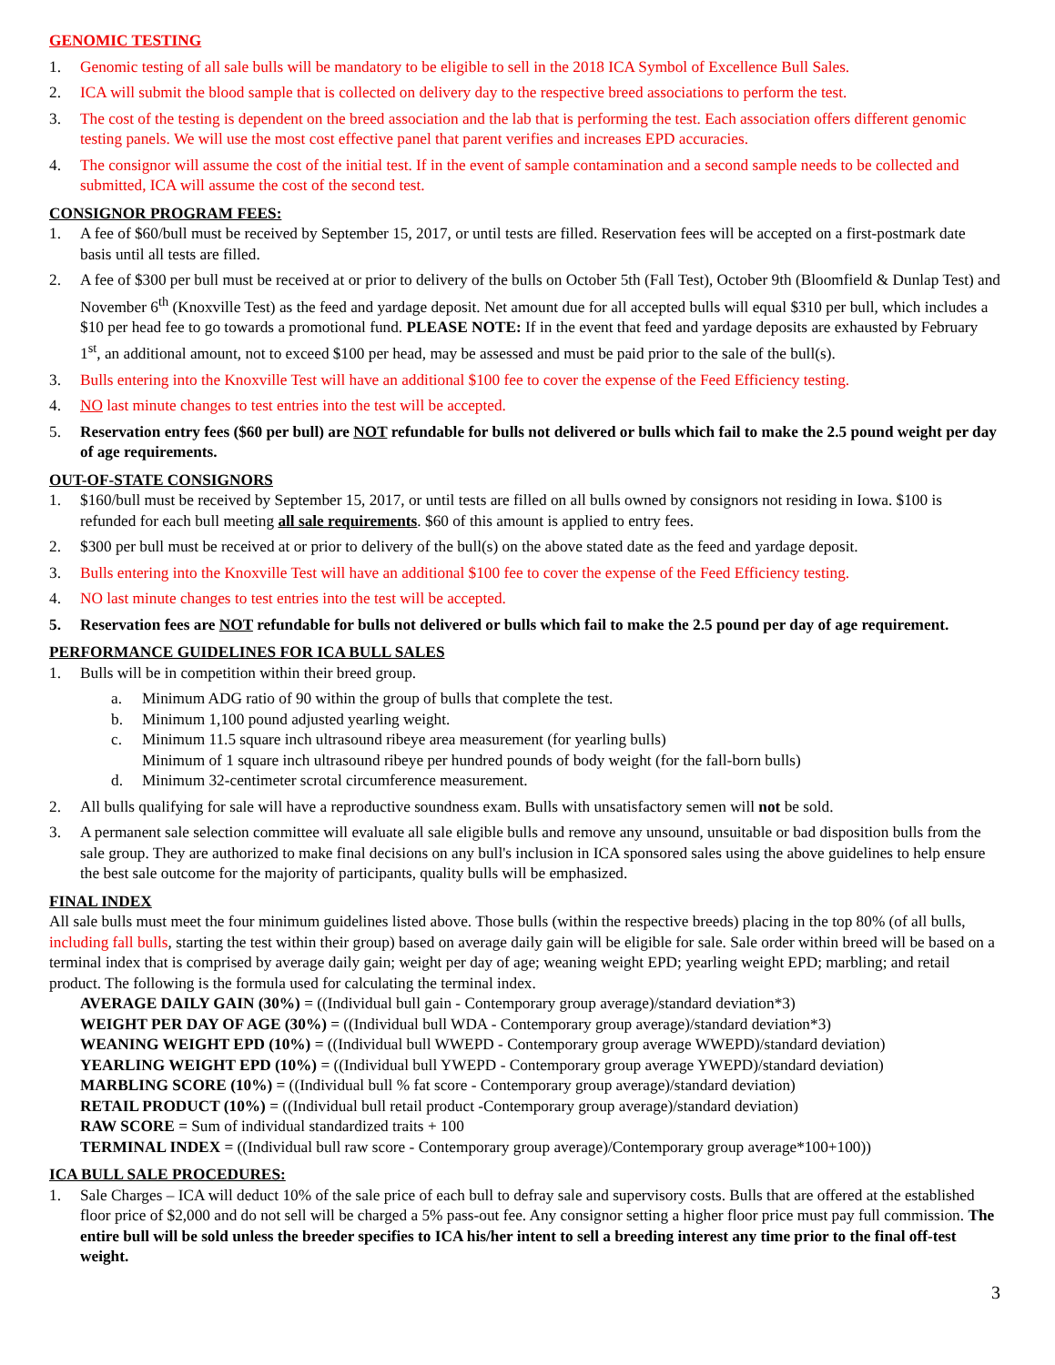GENOMIC TESTING
1. Genomic testing of all sale bulls will be mandatory to be eligible to sell in the 2018 ICA Symbol of Excellence Bull Sales.
2. ICA will submit the blood sample that is collected on delivery day to the respective breed associations to perform the test.
3. The cost of the testing is dependent on the breed association and the lab that is performing the test. Each association offers different genomic testing panels. We will use the most cost effective panel that parent verifies and increases EPD accuracies.
4. The consignor will assume the cost of the initial test. If in the event of sample contamination and a second sample needs to be collected and submitted, ICA will assume the cost of the second test.
CONSIGNOR PROGRAM FEES:
1. A fee of $60/bull must be received by September 15, 2017, or until tests are filled. Reservation fees will be accepted on a first-postmark date basis until all tests are filled.
2. A fee of $300 per bull must be received at or prior to delivery of the bulls on October 5th (Fall Test), October 9th (Bloomfield & Dunlap Test) and November 6<sup>th</sup> (Knoxville Test) as the feed and yardage deposit. Net amount due for all accepted bulls will equal $310 per bull, which includes a $10 per head fee to go towards a promotional fund. PLEASE NOTE: If in the event that feed and yardage deposits are exhausted by February 1<sup>st</sup>, an additional amount, not to exceed $100 per head, may be assessed and must be paid prior to the sale of the bull(s).
3. Bulls entering into the Knoxville Test will have an additional $100 fee to cover the expense of the Feed Efficiency testing.
4. NO last minute changes to test entries into the test will be accepted.
5. Reservation entry fees ($60 per bull) are NOT refundable for bulls not delivered or bulls which fail to make the 2.5 pound weight per day of age requirements.
OUT-OF-STATE CONSIGNORS
1. $160/bull must be received by September 15, 2017, or until tests are filled on all bulls owned by consignors not residing in Iowa. $100 is refunded for each bull meeting all sale requirements. $60 of this amount is applied to entry fees.
2. $300 per bull must be received at or prior to delivery of the bull(s) on the above stated date as the feed and yardage deposit.
3. Bulls entering into the Knoxville Test will have an additional $100 fee to cover the expense of the Feed Efficiency testing.
4. NO last minute changes to test entries into the test will be accepted.
5. Reservation fees are NOT refundable for bulls not delivered or bulls which fail to make the 2.5 pound per day of age requirement.
PERFORMANCE GUIDELINES FOR ICA BULL SALES
1. Bulls will be in competition within their breed group.
a. Minimum ADG ratio of 90 within the group of bulls that complete the test.
b. Minimum 1,100 pound adjusted yearling weight.
c. Minimum 11.5 square inch ultrasound ribeye area measurement (for yearling bulls)
Minimum of 1 square inch ultrasound ribeye per hundred pounds of body weight (for the fall-born bulls)
d. Minimum 32-centimeter scrotal circumference measurement.
2. All bulls qualifying for sale will have a reproductive soundness exam. Bulls with unsatisfactory semen will not be sold.
3. A permanent sale selection committee will evaluate all sale eligible bulls and remove any unsound, unsuitable or bad disposition bulls from the sale group. They are authorized to make final decisions on any bull's inclusion in ICA sponsored sales using the above guidelines to help ensure the best sale outcome for the majority of participants, quality bulls will be emphasized.
FINAL INDEX
All sale bulls must meet the four minimum guidelines listed above. Those bulls (within the respective breeds) placing in the top 80% (of all bulls, including fall bulls, starting the test within their group) based on average daily gain will be eligible for sale. Sale order within breed will be based on a terminal index that is comprised by average daily gain; weight per day of age; weaning weight EPD; yearling weight EPD; marbling; and retail product. The following is the formula used for calculating the terminal index.
AVERAGE DAILY GAIN (30%) = ((Individual bull gain - Contemporary group average)/standard deviation*3)
WEIGHT PER DAY OF AGE (30%) = ((Individual bull WDA - Contemporary group average)/standard deviation*3)
WEANING WEIGHT EPD (10%) = ((Individual bull WWEPD - Contemporary group average WWEPD)/standard deviation)
YEARLING WEIGHT EPD (10%) = ((Individual bull YWEPD - Contemporary group average YWEPD)/standard deviation)
MARBLING SCORE (10%) = ((Individual bull % fat score - Contemporary group average)/standard deviation)
RETAIL PRODUCT (10%) = ((Individual bull retail product -Contemporary group average)/standard deviation)
RAW SCORE = Sum of individual standardized traits + 100
TERMINAL INDEX = ((Individual bull raw score - Contemporary group average)/Contemporary group average*100+100))
ICA BULL SALE PROCEDURES:
1. Sale Charges – ICA will deduct 10% of the sale price of each bull to defray sale and supervisory costs. Bulls that are offered at the established floor price of $2,000 and do not sell will be charged a 5% pass-out fee. Any consignor setting a higher floor price must pay full commission. The entire bull will be sold unless the breeder specifies to ICA his/her intent to sell a breeding interest any time prior to the final off-test weight.
3